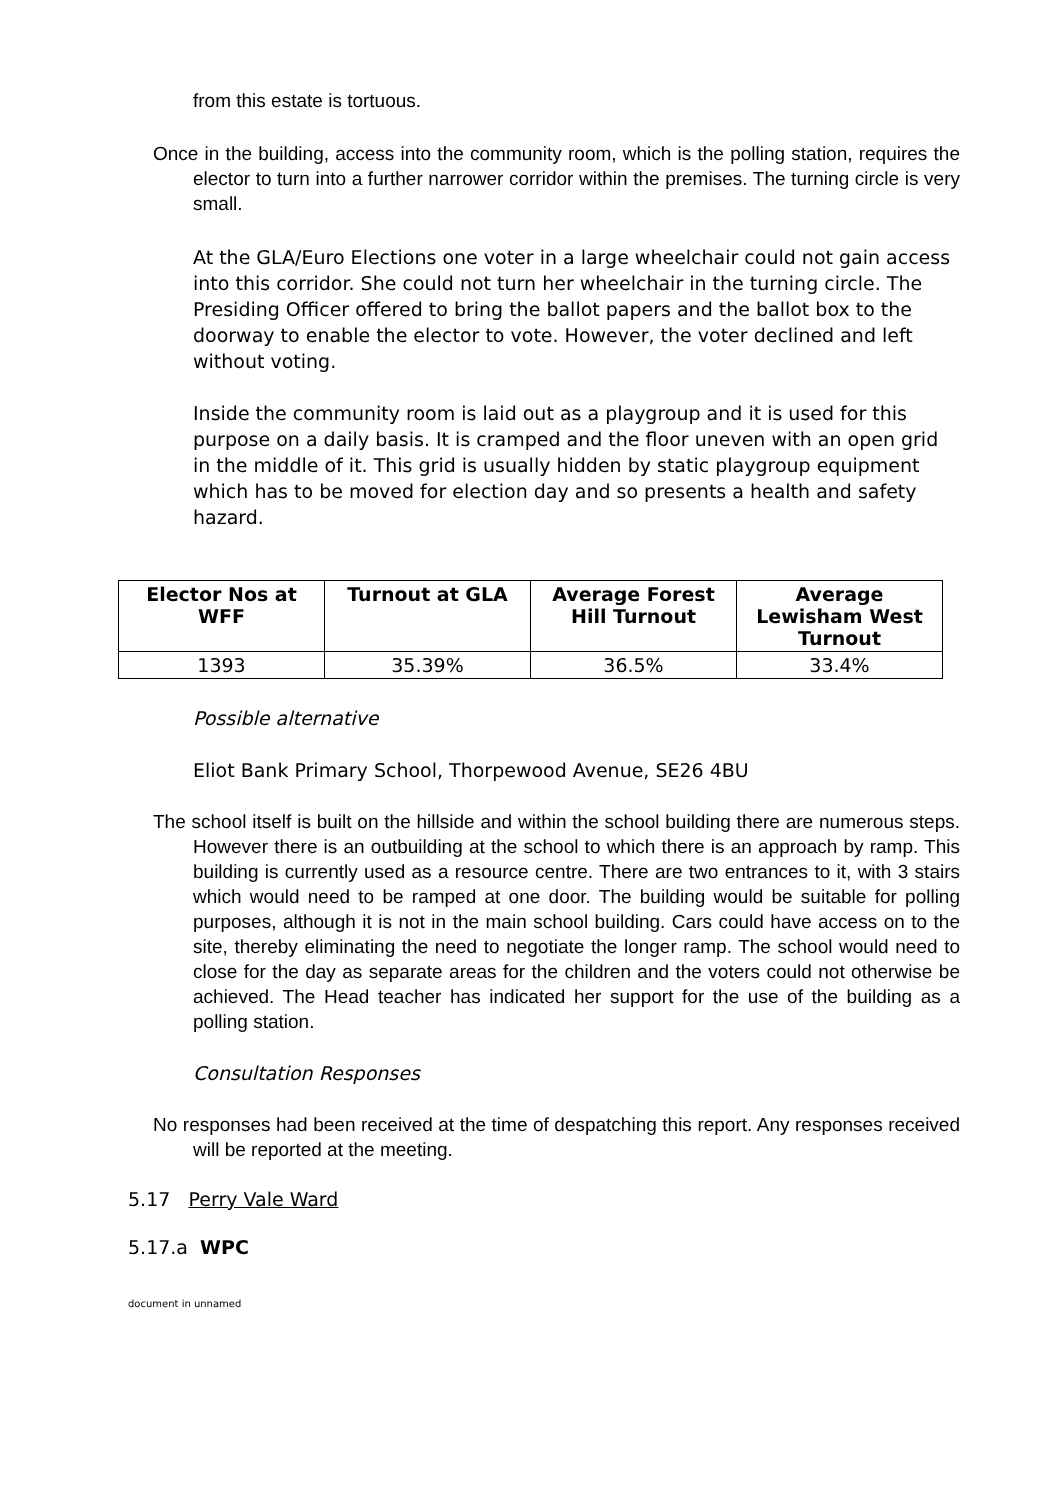from this estate is tortuous.
Once in the building, access into the community room, which is the polling station, requires the elector to turn into a further narrower corridor within the premises. The turning circle is very small.
At the GLA/Euro Elections one voter in a large wheelchair could not gain access into this corridor. She could not turn her wheelchair in the turning circle. The Presiding Officer offered to bring the ballot papers and the ballot box to the doorway to enable the elector to vote. However, the voter declined and left without voting.
Inside the community room is laid out as a playgroup and it is used for this purpose on a daily basis. It is cramped and the floor uneven with an open grid in the middle of it. This grid is usually hidden by static playgroup equipment which has to be moved for election day and so presents a health and safety hazard.
| Elector Nos at WFF | Turnout at GLA | Average Forest Hill Turnout | Average Lewisham West Turnout |
| --- | --- | --- | --- |
| 1393 | 35.39% | 36.5% | 33.4% |
Possible alternative
Eliot Bank Primary School, Thorpewood Avenue, SE26 4BU
The school itself is built on the hillside and within the school building there are numerous steps. However there is an outbuilding at the school to which there is an approach by ramp. This building is currently used as a resource centre. There are two entrances to it, with 3 stairs which would need to be ramped at one door. The building would be suitable for polling purposes, although it is not in the main school building. Cars could have access on to the site, thereby eliminating the need to negotiate the longer ramp. The school would need to close for the day as separate areas for the children and the voters could not otherwise be achieved. The Head teacher has indicated her support for the use of the building as a polling station.
Consultation Responses
No responses had been received at the time of despatching this report. Any responses received will be reported at the meeting.
5.17 Perry Vale Ward
5.17.a WPC
document in unnamed